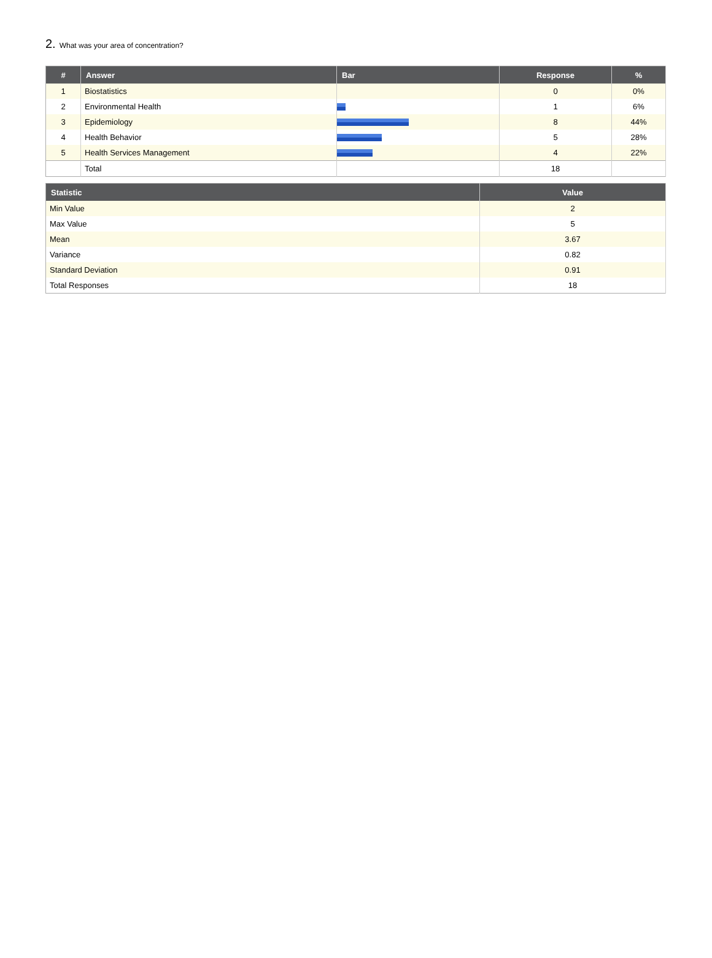2. What was your area of concentration?
| # | Answer | Bar | Response | % |
| --- | --- | --- | --- | --- |
| 1 | Biostatistics | | 0 | 0% |
| 2 | Environmental Health | | 1 | 6% |
| 3 | Epidemiology | | 8 | 44% |
| 4 | Health Behavior | | 5 | 28% |
| 5 | Health Services Management | | 4 | 22% |
| | Total | | 18 | |
| Statistic | Value |
| --- | --- |
| Min Value | 2 |
| Max Value | 5 |
| Mean | 3.67 |
| Variance | 0.82 |
| Standard Deviation | 0.91 |
| Total Responses | 18 |